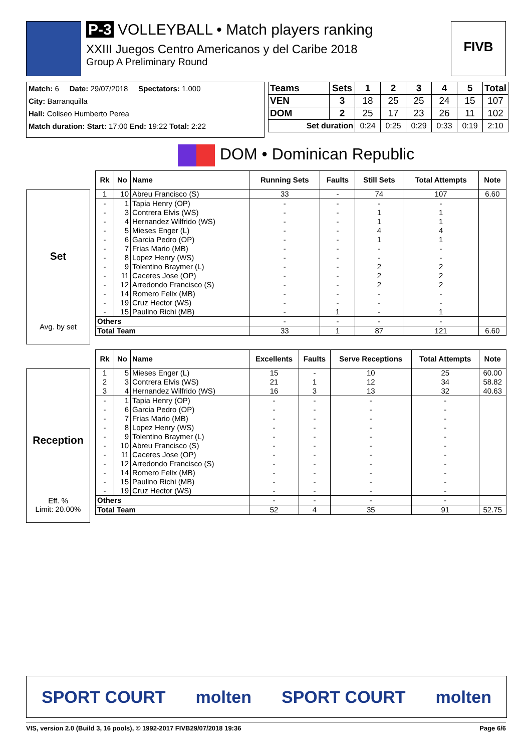P-3 VOLLEYBALL • Match players ranking
XXIII Juegos Centro Americanos y del Caribe 2018
Group A Preliminary Round
FIVB
Match: 6 Date: 29/07/2018 Spectators: 1.000
City: Barranquilla
Hall: Coliseo Humberto Perea
Match duration: Start: 17:00 End: 19:22 Total: 2:22
| Teams | Sets | 1 | 2 | 3 | 4 | 5 | Total |
| --- | --- | --- | --- | --- | --- | --- | --- |
| VEN | 3 | 18 | 25 | 25 | 24 | 15 | 107 |
| DOM | 2 | 25 | 17 | 23 | 26 | 11 | 102 |
| Set duration | | 0:24 | 0:25 | 0:29 | 0:33 | 0:19 | 2:10 |
DOM • Dominican Republic
Set
Avg. by set
| Rk | No | Name | Running Sets | Faults | Still Sets | Total Attempts | Note |
| --- | --- | --- | --- | --- | --- | --- | --- |
| 1 | 10 | Abreu Francisco (S) | 33 | - | 74 | 107 | 6.60 |
| - | 1 | Tapia Henry (OP) | - | - | - | - | |
| - | 3 | Contrera Elvis (WS) | - | - | 1 | 1 | |
| - | 4 | Hernandez Wilfrido (WS) | - | - | 1 | 1 | |
| - | 5 | Mieses Enger (L) | - | - | 4 | 4 | |
| - | 6 | Garcia Pedro (OP) | - | - | 1 | 1 | |
| - | 7 | Frias Mario (MB) | - | - | - | - | |
| - | 8 | Lopez Henry (WS) | - | - | - | - | |
| - | 9 | Tolentino Braymer (L) | - | - | 2 | 2 | |
| - | 11 | Caceres Jose (OP) | - | - | 2 | 2 | |
| - | 12 | Arredondo Francisco (S) | - | - | 2 | 2 | |
| - | 14 | Romero Felix (MB) | - | - | - | - | |
| - | 19 | Cruz Hector (WS) | - | - | - | - | |
| - | 15 | Paulino Richi (MB) | - | 1 | - | 1 | |
| Others | | | - | - | - | - | |
| Total Team | | | 33 | 1 | 87 | 121 | 6.60 |
Reception
Eff. %
Limit: 20.00%
| Rk | No | Name | Excellents | Faults | Serve Receptions | Total Attempts | Note |
| --- | --- | --- | --- | --- | --- | --- | --- |
| 1 | 5 | Mieses Enger (L) | 15 | - | 10 | 25 | 60.00 |
| 2 | 3 | Contrera Elvis (WS) | 21 | 1 | 12 | 34 | 58.82 |
| 3 | 4 | Hernandez Wilfrido (WS) | 16 | 3 | 13 | 32 | 40.63 |
| - | 1 | Tapia Henry (OP) | - | - | - | - | |
| - | 6 | Garcia Pedro (OP) | - | - | - | - | |
| - | 7 | Frias Mario (MB) | - | - | - | - | |
| - | 8 | Lopez Henry (WS) | - | - | - | - | |
| - | 9 | Tolentino Braymer (L) | - | - | - | - | |
| - | 10 | Abreu Francisco (S) | - | - | - | - | |
| - | 11 | Caceres Jose (OP) | - | - | - | - | |
| - | 12 | Arredondo Francisco (S) | - | - | - | - | |
| - | 14 | Romero Felix (MB) | - | - | - | - | |
| - | 15 | Paulino Richi (MB) | - | - | - | - | |
| - | 19 | Cruz Hector (WS) | - | - | - | - | |
| Others | | | - | - | - | - | |
| Total Team | | | 52 | 4 | 35 | 91 | 52.75 |
SPORT COURT molten SPORT COURT molten
VIS, version 2.0 (Build 3, 16 pools), © 1992-2017 FIVB 29/07/2018 19:36 Page 6/6